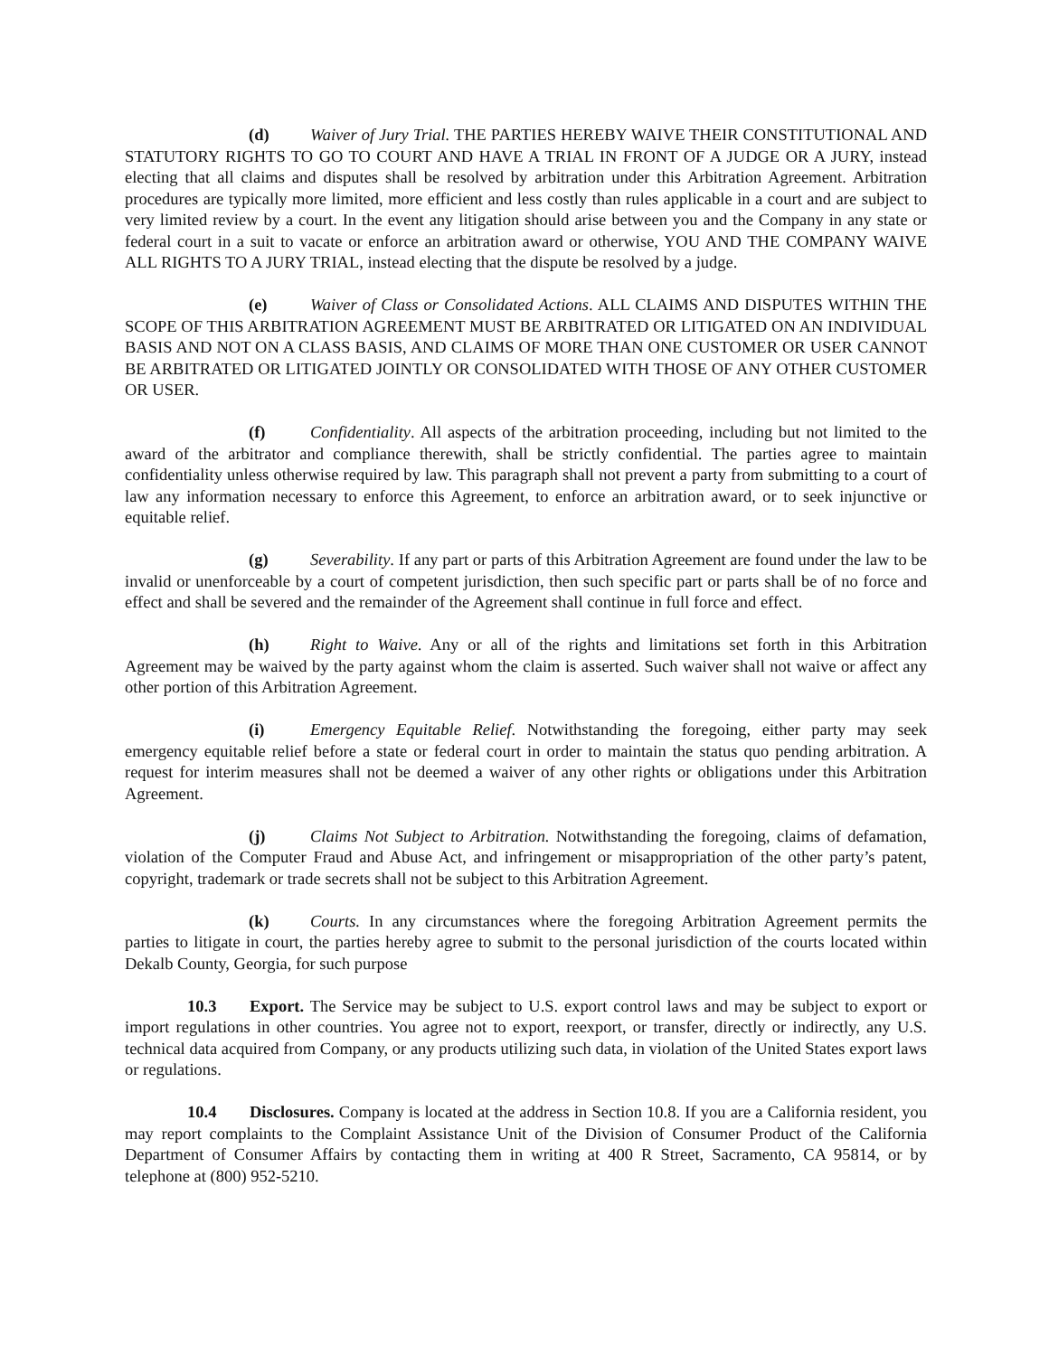(d) Waiver of Jury Trial. THE PARTIES HEREBY WAIVE THEIR CONSTITUTIONAL AND STATUTORY RIGHTS TO GO TO COURT AND HAVE A TRIAL IN FRONT OF A JUDGE OR A JURY, instead electing that all claims and disputes shall be resolved by arbitration under this Arbitration Agreement. Arbitration procedures are typically more limited, more efficient and less costly than rules applicable in a court and are subject to very limited review by a court. In the event any litigation should arise between you and the Company in any state or federal court in a suit to vacate or enforce an arbitration award or otherwise, YOU AND THE COMPANY WAIVE ALL RIGHTS TO A JURY TRIAL, instead electing that the dispute be resolved by a judge.
(e) Waiver of Class or Consolidated Actions. ALL CLAIMS AND DISPUTES WITHIN THE SCOPE OF THIS ARBITRATION AGREEMENT MUST BE ARBITRATED OR LITIGATED ON AN INDIVIDUAL BASIS AND NOT ON A CLASS BASIS, AND CLAIMS OF MORE THAN ONE CUSTOMER OR USER CANNOT BE ARBITRATED OR LITIGATED JOINTLY OR CONSOLIDATED WITH THOSE OF ANY OTHER CUSTOMER OR USER.
(f) Confidentiality. All aspects of the arbitration proceeding, including but not limited to the award of the arbitrator and compliance therewith, shall be strictly confidential. The parties agree to maintain confidentiality unless otherwise required by law. This paragraph shall not prevent a party from submitting to a court of law any information necessary to enforce this Agreement, to enforce an arbitration award, or to seek injunctive or equitable relief.
(g) Severability. If any part or parts of this Arbitration Agreement are found under the law to be invalid or unenforceable by a court of competent jurisdiction, then such specific part or parts shall be of no force and effect and shall be severed and the remainder of the Agreement shall continue in full force and effect.
(h) Right to Waive. Any or all of the rights and limitations set forth in this Arbitration Agreement may be waived by the party against whom the claim is asserted. Such waiver shall not waive or affect any other portion of this Arbitration Agreement.
(i) Emergency Equitable Relief. Notwithstanding the foregoing, either party may seek emergency equitable relief before a state or federal court in order to maintain the status quo pending arbitration. A request for interim measures shall not be deemed a waiver of any other rights or obligations under this Arbitration Agreement.
(j) Claims Not Subject to Arbitration. Notwithstanding the foregoing, claims of defamation, violation of the Computer Fraud and Abuse Act, and infringement or misappropriation of the other party’s patent, copyright, trademark or trade secrets shall not be subject to this Arbitration Agreement.
(k) Courts. In any circumstances where the foregoing Arbitration Agreement permits the parties to litigate in court, the parties hereby agree to submit to the personal jurisdiction of the courts located within Dekalb County, Georgia, for such purpose
10.3 Export. The Service may be subject to U.S. export control laws and may be subject to export or import regulations in other countries. You agree not to export, reexport, or transfer, directly or indirectly, any U.S. technical data acquired from Company, or any products utilizing such data, in violation of the United States export laws or regulations.
10.4 Disclosures. Company is located at the address in Section 10.8. If you are a California resident, you may report complaints to the Complaint Assistance Unit of the Division of Consumer Product of the California Department of Consumer Affairs by contacting them in writing at 400 R Street, Sacramento, CA 95814, or by telephone at (800) 952-5210.